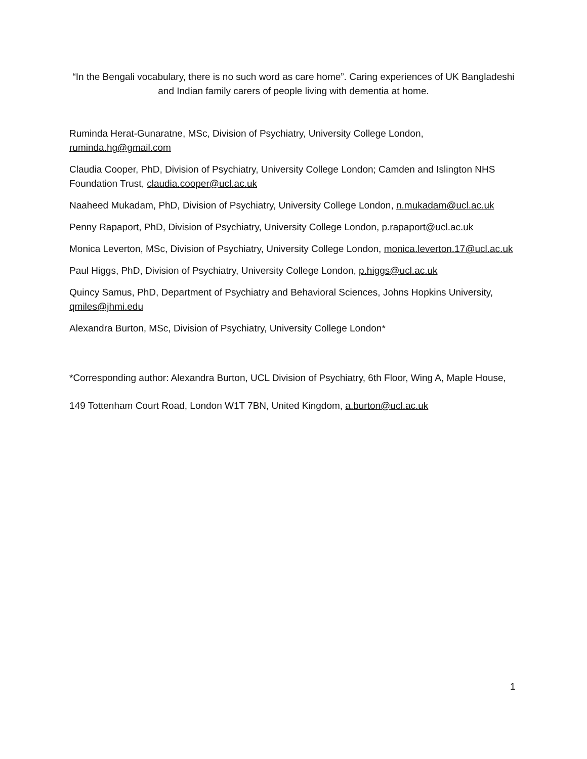“In the Bengali vocabulary, there is no such word as care home”. Caring experiences of UK Bangladeshi and Indian family carers of people living with dementia at home.
Ruminda Herat-Gunaratne, MSc, Division of Psychiatry, University College London, ruminda.hg@gmail.com
Claudia Cooper, PhD, Division of Psychiatry, University College London; Camden and Islington NHS Foundation Trust, claudia.cooper@ucl.ac.uk
Naaheed Mukadam, PhD, Division of Psychiatry, University College London, n.mukadam@ucl.ac.uk
Penny Rapaport, PhD, Division of Psychiatry, University College London, p.rapaport@ucl.ac.uk
Monica Leverton, MSc, Division of Psychiatry, University College London, monica.leverton.17@ucl.ac.uk
Paul Higgs, PhD, Division of Psychiatry, University College London, p.higgs@ucl.ac.uk
Quincy Samus, PhD, Department of Psychiatry and Behavioral Sciences, Johns Hopkins University, qmiles@jhmi.edu
Alexandra Burton, MSc, Division of Psychiatry, University College London*
*Corresponding author: Alexandra Burton, UCL Division of Psychiatry, 6th Floor, Wing A, Maple House, 149 Tottenham Court Road, London W1T 7BN, United Kingdom, a.burton@ucl.ac.uk
1